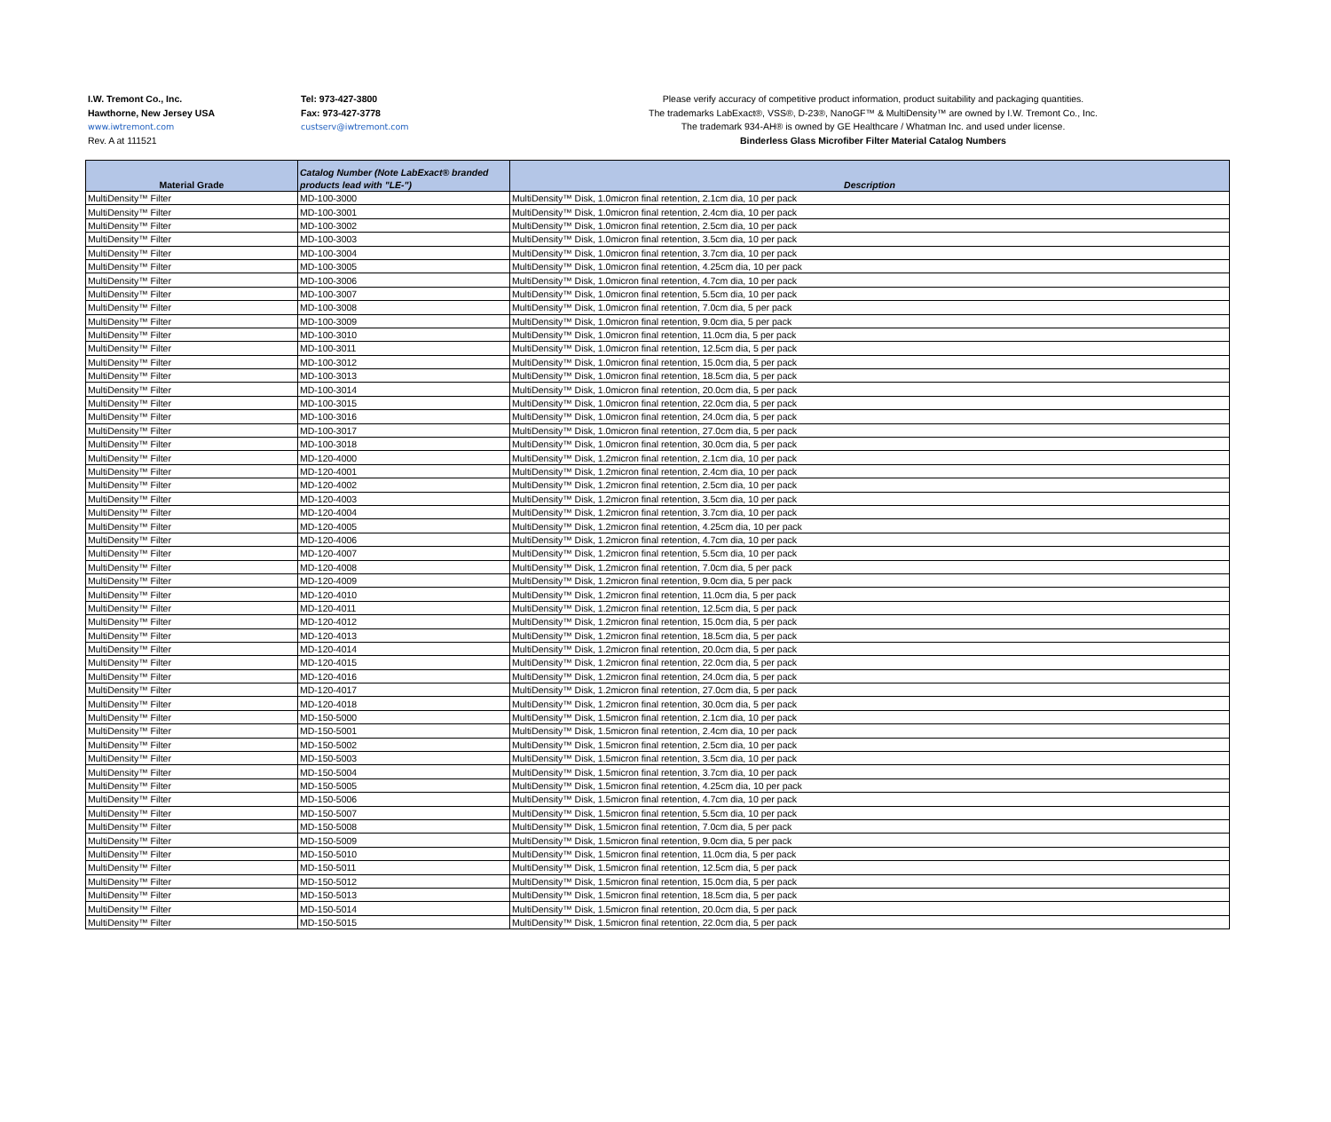I.W. Tremont Co., Inc.
Hawthorne, New Jersey USA
www.iwtremont.com
Rev. A at 111521
Tel: 973-427-3800
Fax: 973-427-3778
custserv@iwtremont.com
Please verify accuracy of competitive product information, product suitability and packaging quantities.
The trademarks LabExact®, VSS®, D-23®, NanoGF™ & MultiDensity™ are owned by I.W. Tremont Co., Inc.
The trademark 934-AH® is owned by GE Healthcare / Whatman Inc. and used under license.
Binderless Glass Microfiber Filter Material Catalog Numbers
| Material Grade | Catalog Number (Note LabExact® branded products lead with "LE-") | Description |
| --- | --- | --- |
| MultiDensity™ Filter | MD-100-3000 | MultiDensity™ Disk, 1.0micron final retention, 2.1cm dia, 10 per pack |
| MultiDensity™ Filter | MD-100-3001 | MultiDensity™ Disk, 1.0micron final retention, 2.4cm dia, 10 per pack |
| MultiDensity™ Filter | MD-100-3002 | MultiDensity™ Disk, 1.0micron final retention, 2.5cm dia, 10 per pack |
| MultiDensity™ Filter | MD-100-3003 | MultiDensity™ Disk, 1.0micron final retention, 3.5cm dia, 10 per pack |
| MultiDensity™ Filter | MD-100-3004 | MultiDensity™ Disk, 1.0micron final retention, 3.7cm dia, 10 per pack |
| MultiDensity™ Filter | MD-100-3005 | MultiDensity™ Disk, 1.0micron final retention, 4.25cm dia, 10 per pack |
| MultiDensity™ Filter | MD-100-3006 | MultiDensity™ Disk, 1.0micron final retention, 4.7cm dia, 10 per pack |
| MultiDensity™ Filter | MD-100-3007 | MultiDensity™ Disk, 1.0micron final retention, 5.5cm dia, 10 per pack |
| MultiDensity™ Filter | MD-100-3008 | MultiDensity™ Disk, 1.0micron final retention, 7.0cm dia, 5 per pack |
| MultiDensity™ Filter | MD-100-3009 | MultiDensity™ Disk, 1.0micron final retention, 9.0cm dia, 5 per pack |
| MultiDensity™ Filter | MD-100-3010 | MultiDensity™ Disk, 1.0micron final retention, 11.0cm dia, 5 per pack |
| MultiDensity™ Filter | MD-100-3011 | MultiDensity™ Disk, 1.0micron final retention, 12.5cm dia, 5 per pack |
| MultiDensity™ Filter | MD-100-3012 | MultiDensity™ Disk, 1.0micron final retention, 15.0cm dia, 5 per pack |
| MultiDensity™ Filter | MD-100-3013 | MultiDensity™ Disk, 1.0micron final retention, 18.5cm dia, 5 per pack |
| MultiDensity™ Filter | MD-100-3014 | MultiDensity™ Disk, 1.0micron final retention, 20.0cm dia, 5 per pack |
| MultiDensity™ Filter | MD-100-3015 | MultiDensity™ Disk, 1.0micron final retention, 22.0cm dia, 5 per pack |
| MultiDensity™ Filter | MD-100-3016 | MultiDensity™ Disk, 1.0micron final retention, 24.0cm dia, 5 per pack |
| MultiDensity™ Filter | MD-100-3017 | MultiDensity™ Disk, 1.0micron final retention, 27.0cm dia, 5 per pack |
| MultiDensity™ Filter | MD-100-3018 | MultiDensity™ Disk, 1.0micron final retention, 30.0cm dia, 5 per pack |
| MultiDensity™ Filter | MD-120-4000 | MultiDensity™ Disk, 1.2micron final retention, 2.1cm dia, 10 per pack |
| MultiDensity™ Filter | MD-120-4001 | MultiDensity™ Disk, 1.2micron final retention, 2.4cm dia, 10 per pack |
| MultiDensity™ Filter | MD-120-4002 | MultiDensity™ Disk, 1.2micron final retention, 2.5cm dia, 10 per pack |
| MultiDensity™ Filter | MD-120-4003 | MultiDensity™ Disk, 1.2micron final retention, 3.5cm dia, 10 per pack |
| MultiDensity™ Filter | MD-120-4004 | MultiDensity™ Disk, 1.2micron final retention, 3.7cm dia, 10 per pack |
| MultiDensity™ Filter | MD-120-4005 | MultiDensity™ Disk, 1.2micron final retention, 4.25cm dia, 10 per pack |
| MultiDensity™ Filter | MD-120-4006 | MultiDensity™ Disk, 1.2micron final retention, 4.7cm dia, 10 per pack |
| MultiDensity™ Filter | MD-120-4007 | MultiDensity™ Disk, 1.2micron final retention, 5.5cm dia, 10 per pack |
| MultiDensity™ Filter | MD-120-4008 | MultiDensity™ Disk, 1.2micron final retention, 7.0cm dia, 5 per pack |
| MultiDensity™ Filter | MD-120-4009 | MultiDensity™ Disk, 1.2micron final retention, 9.0cm dia, 5 per pack |
| MultiDensity™ Filter | MD-120-4010 | MultiDensity™ Disk, 1.2micron final retention, 11.0cm dia, 5 per pack |
| MultiDensity™ Filter | MD-120-4011 | MultiDensity™ Disk, 1.2micron final retention, 12.5cm dia, 5 per pack |
| MultiDensity™ Filter | MD-120-4012 | MultiDensity™ Disk, 1.2micron final retention, 15.0cm dia, 5 per pack |
| MultiDensity™ Filter | MD-120-4013 | MultiDensity™ Disk, 1.2micron final retention, 18.5cm dia, 5 per pack |
| MultiDensity™ Filter | MD-120-4014 | MultiDensity™ Disk, 1.2micron final retention, 20.0cm dia, 5 per pack |
| MultiDensity™ Filter | MD-120-4015 | MultiDensity™ Disk, 1.2micron final retention, 22.0cm dia, 5 per pack |
| MultiDensity™ Filter | MD-120-4016 | MultiDensity™ Disk, 1.2micron final retention, 24.0cm dia, 5 per pack |
| MultiDensity™ Filter | MD-120-4017 | MultiDensity™ Disk, 1.2micron final retention, 27.0cm dia, 5 per pack |
| MultiDensity™ Filter | MD-120-4018 | MultiDensity™ Disk, 1.2micron final retention, 30.0cm dia, 5 per pack |
| MultiDensity™ Filter | MD-150-5000 | MultiDensity™ Disk, 1.5micron final retention, 2.1cm dia, 10 per pack |
| MultiDensity™ Filter | MD-150-5001 | MultiDensity™ Disk, 1.5micron final retention, 2.4cm dia, 10 per pack |
| MultiDensity™ Filter | MD-150-5002 | MultiDensity™ Disk, 1.5micron final retention, 2.5cm dia, 10 per pack |
| MultiDensity™ Filter | MD-150-5003 | MultiDensity™ Disk, 1.5micron final retention, 3.5cm dia, 10 per pack |
| MultiDensity™ Filter | MD-150-5004 | MultiDensity™ Disk, 1.5micron final retention, 3.7cm dia, 10 per pack |
| MultiDensity™ Filter | MD-150-5005 | MultiDensity™ Disk, 1.5micron final retention, 4.25cm dia, 10 per pack |
| MultiDensity™ Filter | MD-150-5006 | MultiDensity™ Disk, 1.5micron final retention, 4.7cm dia, 10 per pack |
| MultiDensity™ Filter | MD-150-5007 | MultiDensity™ Disk, 1.5micron final retention, 5.5cm dia, 10 per pack |
| MultiDensity™ Filter | MD-150-5008 | MultiDensity™ Disk, 1.5micron final retention, 7.0cm dia, 5 per pack |
| MultiDensity™ Filter | MD-150-5009 | MultiDensity™ Disk, 1.5micron final retention, 9.0cm dia, 5 per pack |
| MultiDensity™ Filter | MD-150-5010 | MultiDensity™ Disk, 1.5micron final retention, 11.0cm dia, 5 per pack |
| MultiDensity™ Filter | MD-150-5011 | MultiDensity™ Disk, 1.5micron final retention, 12.5cm dia, 5 per pack |
| MultiDensity™ Filter | MD-150-5012 | MultiDensity™ Disk, 1.5micron final retention, 15.0cm dia, 5 per pack |
| MultiDensity™ Filter | MD-150-5013 | MultiDensity™ Disk, 1.5micron final retention, 18.5cm dia, 5 per pack |
| MultiDensity™ Filter | MD-150-5014 | MultiDensity™ Disk, 1.5micron final retention, 20.0cm dia, 5 per pack |
| MultiDensity™ Filter | MD-150-5015 | MultiDensity™ Disk, 1.5micron final retention, 22.0cm dia, 5 per pack |